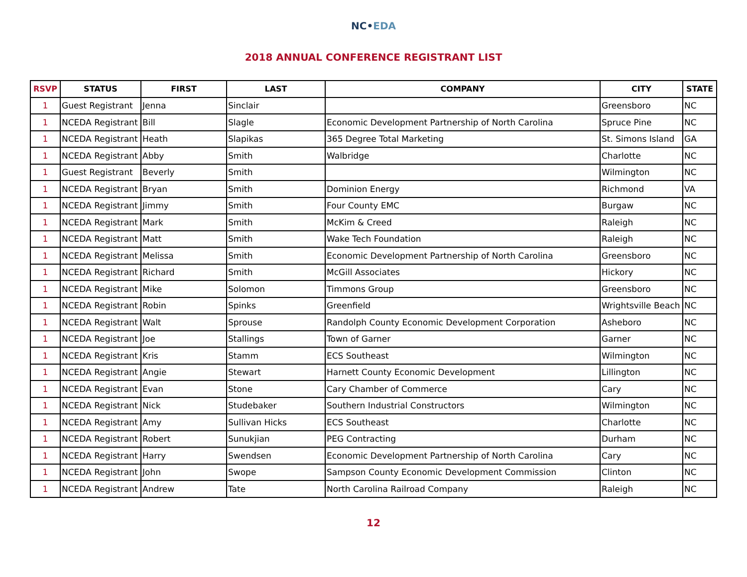NC•EDA
2018 ANNUAL CONFERENCE REGISTRANT LIST
| RSVP | STATUS | FIRST | LAST | COMPANY | CITY | STATE |
| --- | --- | --- | --- | --- | --- | --- |
| 1 | Guest Registrant | Jenna | Sinclair | | Greensboro | NC |
| 1 | NCEDA Registrant | Bill | Slagle | Economic Development Partnership of North Carolina | Spruce Pine | NC |
| 1 | NCEDA Registrant | Heath | Slapikas | 365 Degree Total Marketing | St. Simons Island | GA |
| 1 | NCEDA Registrant | Abby | Smith | Walbridge | Charlotte | NC |
| 1 | Guest Registrant | Beverly | Smith | | Wilmington | NC |
| 1 | NCEDA Registrant | Bryan | Smith | Dominion Energy | Richmond | VA |
| 1 | NCEDA Registrant | Jimmy | Smith | Four County EMC | Burgaw | NC |
| 1 | NCEDA Registrant | Mark | Smith | McKim & Creed | Raleigh | NC |
| 1 | NCEDA Registrant | Matt | Smith | Wake Tech Foundation | Raleigh | NC |
| 1 | NCEDA Registrant | Melissa | Smith | Economic Development Partnership of North Carolina | Greensboro | NC |
| 1 | NCEDA Registrant | Richard | Smith | McGill Associates | Hickory | NC |
| 1 | NCEDA Registrant | Mike | Solomon | Timmons Group | Greensboro | NC |
| 1 | NCEDA Registrant | Robin | Spinks | Greenfield | Wrightsville Beach | NC |
| 1 | NCEDA Registrant | Walt | Sprouse | Randolph County Economic Development Corporation | Asheboro | NC |
| 1 | NCEDA Registrant | Joe | Stallings | Town of Garner | Garner | NC |
| 1 | NCEDA Registrant | Kris | Stamm | ECS Southeast | Wilmington | NC |
| 1 | NCEDA Registrant | Angie | Stewart | Harnett County Economic Development | Lillington | NC |
| 1 | NCEDA Registrant | Evan | Stone | Cary Chamber of Commerce | Cary | NC |
| 1 | NCEDA Registrant | Nick | Studebaker | Southern Industrial Constructors | Wilmington | NC |
| 1 | NCEDA Registrant | Amy | Sullivan Hicks | ECS Southeast | Charlotte | NC |
| 1 | NCEDA Registrant | Robert | Sunukjian | PEG Contracting | Durham | NC |
| 1 | NCEDA Registrant | Harry | Swendsen | Economic Development Partnership of North Carolina | Cary | NC |
| 1 | NCEDA Registrant | John | Swope | Sampson County Economic Development Commission | Clinton | NC |
| 1 | NCEDA Registrant | Andrew | Tate | North Carolina Railroad Company | Raleigh | NC |
12